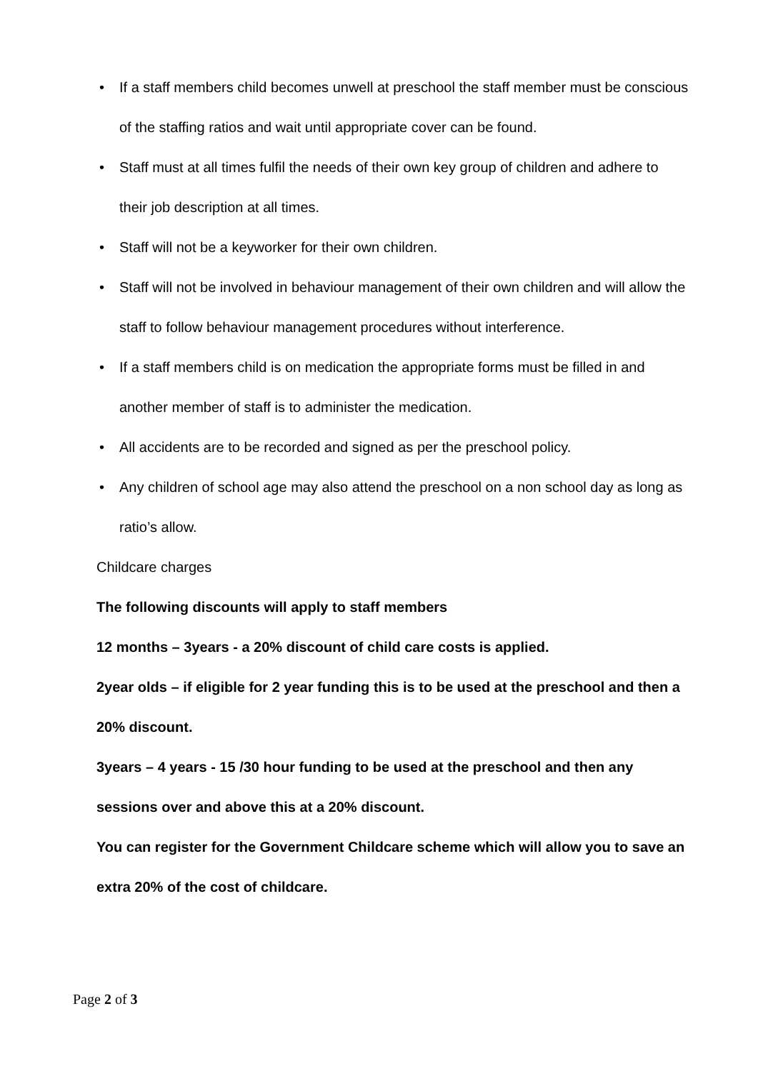• If a staff members child becomes unwell at preschool the staff member must be conscious of the staffing ratios and wait until appropriate cover can be found.
• Staff must at all times fulfil the needs of their own key group of children and adhere to their job description at all times.
• Staff will not be a keyworker for their own children.
• Staff will not be involved in behaviour management of their own children and will allow the staff to follow behaviour management procedures without interference.
• If a staff members child is on medication the appropriate forms must be filled in and another member of staff is to administer the medication.
• All accidents are to be recorded and signed as per the preschool policy.
• Any children of school age may also attend the preschool on a non school day as long as ratio’s allow.
Childcare charges
The following discounts will apply to staff members
12 months – 3years - a 20% discount of child care costs is applied.
2year olds – if eligible for 2 year funding this is to be used at the preschool and then a 20% discount.
3years – 4 years - 15 /30 hour funding to be used at the preschool and then any sessions over and above this at a 20% discount.
You can register for the Government Childcare scheme which will allow you to save an extra 20% of the cost of childcare.
Page 2 of 3